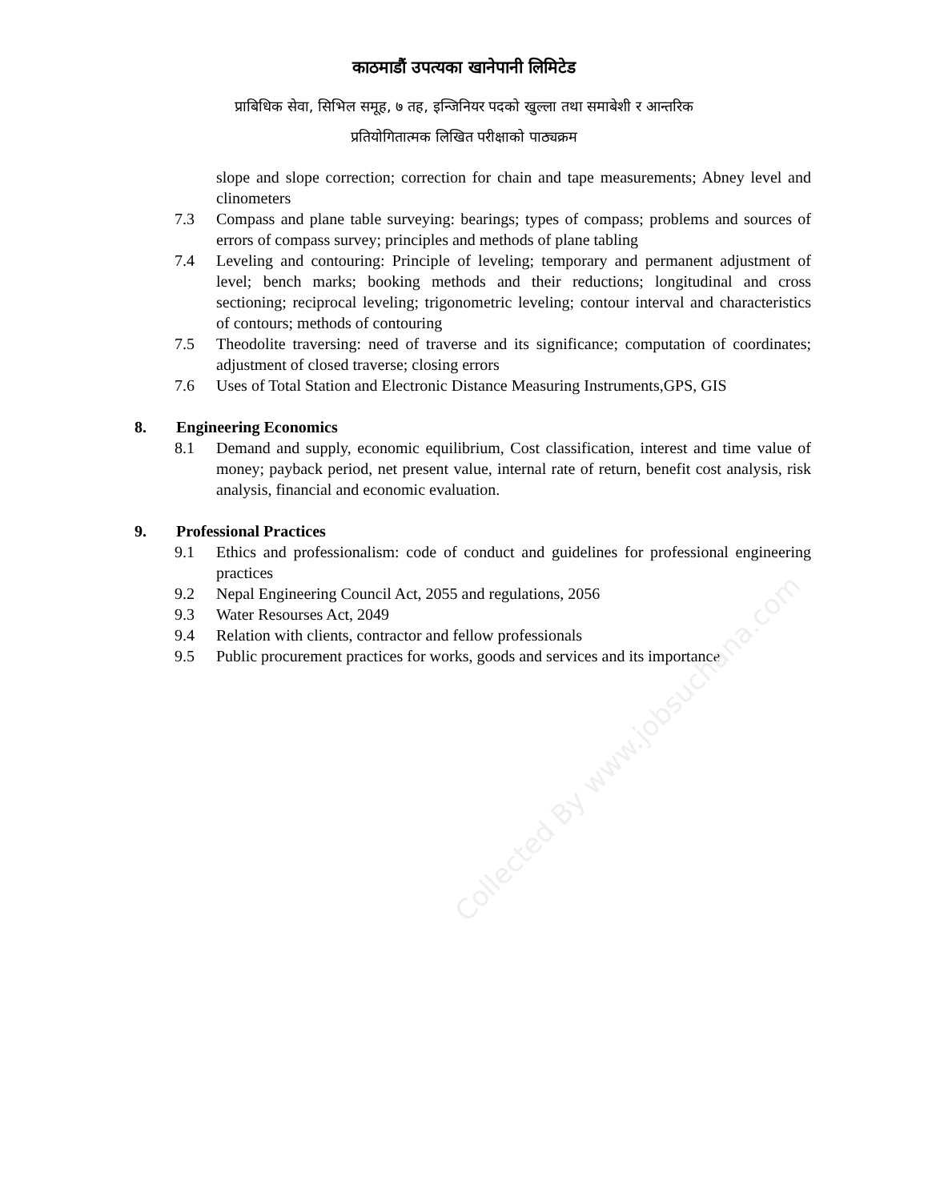काठमाडौं उपत्यका खानेपानी लिमिटेड
प्राबिधिक सेवा, सिभिल समूह, ७ तह, इन्जिनियर पदको खुल्ला तथा समाबेशी र आन्तरिक
प्रतियोगितात्मक लिखित परीक्षाको पाठ्यक्रम
slope and slope correction; correction for chain and tape measurements; Abney level and clinometers
7.3 Compass and plane table surveying: bearings; types of compass; problems and sources of errors of compass survey; principles and methods of plane tabling
7.4 Leveling and contouring: Principle of leveling; temporary and permanent adjustment of level; bench marks; booking methods and their reductions; longitudinal and cross sectioning; reciprocal leveling; trigonometric leveling; contour interval and characteristics of contours; methods of contouring
7.5 Theodolite traversing: need of traverse and its significance; computation of coordinates; adjustment of closed traverse; closing errors
7.6 Uses of Total Station and Electronic Distance Measuring Instruments,GPS, GIS
8. Engineering Economics
8.1 Demand and supply, economic equilibrium, Cost classification, interest and time value of money; payback period, net present value, internal rate of return, benefit cost analysis, risk analysis, financial and economic evaluation.
9. Professional Practices
9.1 Ethics and professionalism: code of conduct and guidelines for professional engineering practices
9.2 Nepal Engineering Council Act, 2055 and regulations, 2056
9.3 Water Resourses Act, 2049
9.4 Relation with clients, contractor and fellow professionals
9.5 Public procurement practices for works, goods and services and its importance
Collected By www.jobsuchana.com